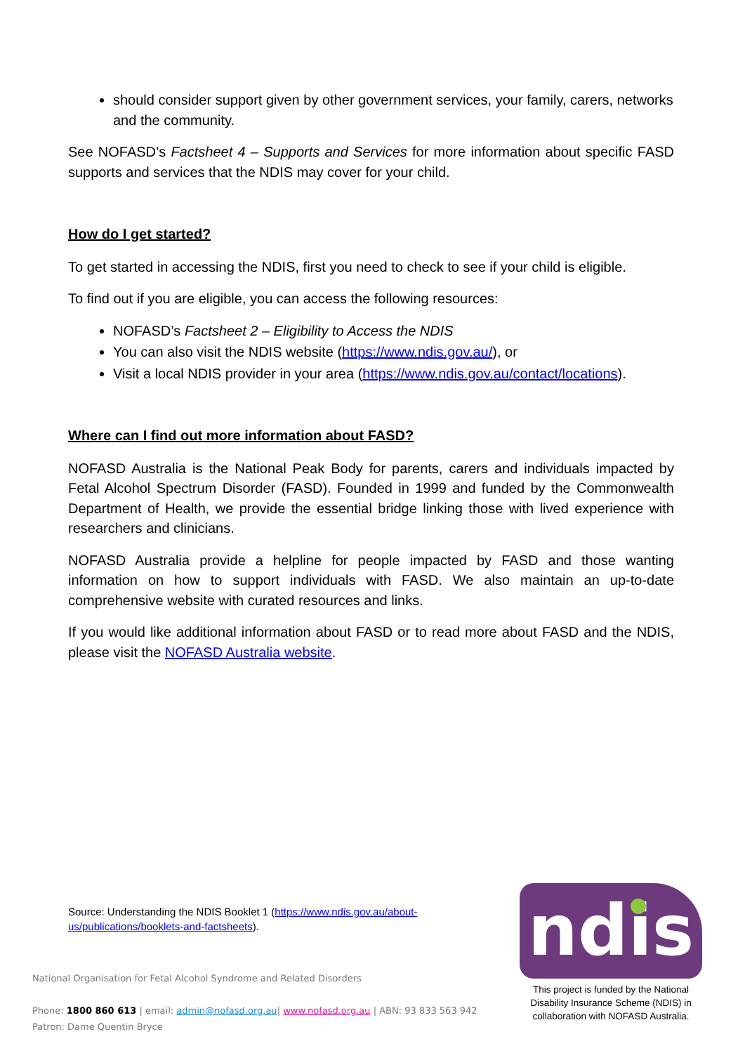should consider support given by other government services, your family, carers, networks and the community.
See NOFASD’s Factsheet 4 – Supports and Services for more information about specific FASD supports and services that the NDIS may cover for your child.
How do I get started?
To get started in accessing the NDIS, first you need to check to see if your child is eligible.
To find out if you are eligible, you can access the following resources:
NOFASD’s Factsheet 2 – Eligibility to Access the NDIS
You can also visit the NDIS website (https://www.ndis.gov.au/), or
Visit a local NDIS provider in your area (https://www.ndis.gov.au/contact/locations).
Where can I find out more information about FASD?
NOFASD Australia is the National Peak Body for parents, carers and individuals impacted by Fetal Alcohol Spectrum Disorder (FASD). Founded in 1999 and funded by the Commonwealth Department of Health, we provide the essential bridge linking those with lived experience with researchers and clinicians.
NOFASD Australia provide a helpline for people impacted by FASD and those wanting information on how to support individuals with FASD. We also maintain an up-to-date comprehensive website with curated resources and links.
If you would like additional information about FASD or to read more about FASD and the NDIS, please visit the NOFASD Australia website.
Source: Understanding the NDIS Booklet 1 (https://www.ndis.gov.au/about-us/publications/booklets-and-factsheets).
National Organisation for Fetal Alcohol Syndrome and Related Disorders
Phone: 1800 860 613 | email: admin@nofasd.org.au| www.nofasd.org.au | ABN: 93 833 563 942
Patron: Dame Quentin Bryce
ndis
This project is funded by the National Disability Insurance Scheme (NDIS) in collaboration with NOFASD Australia.